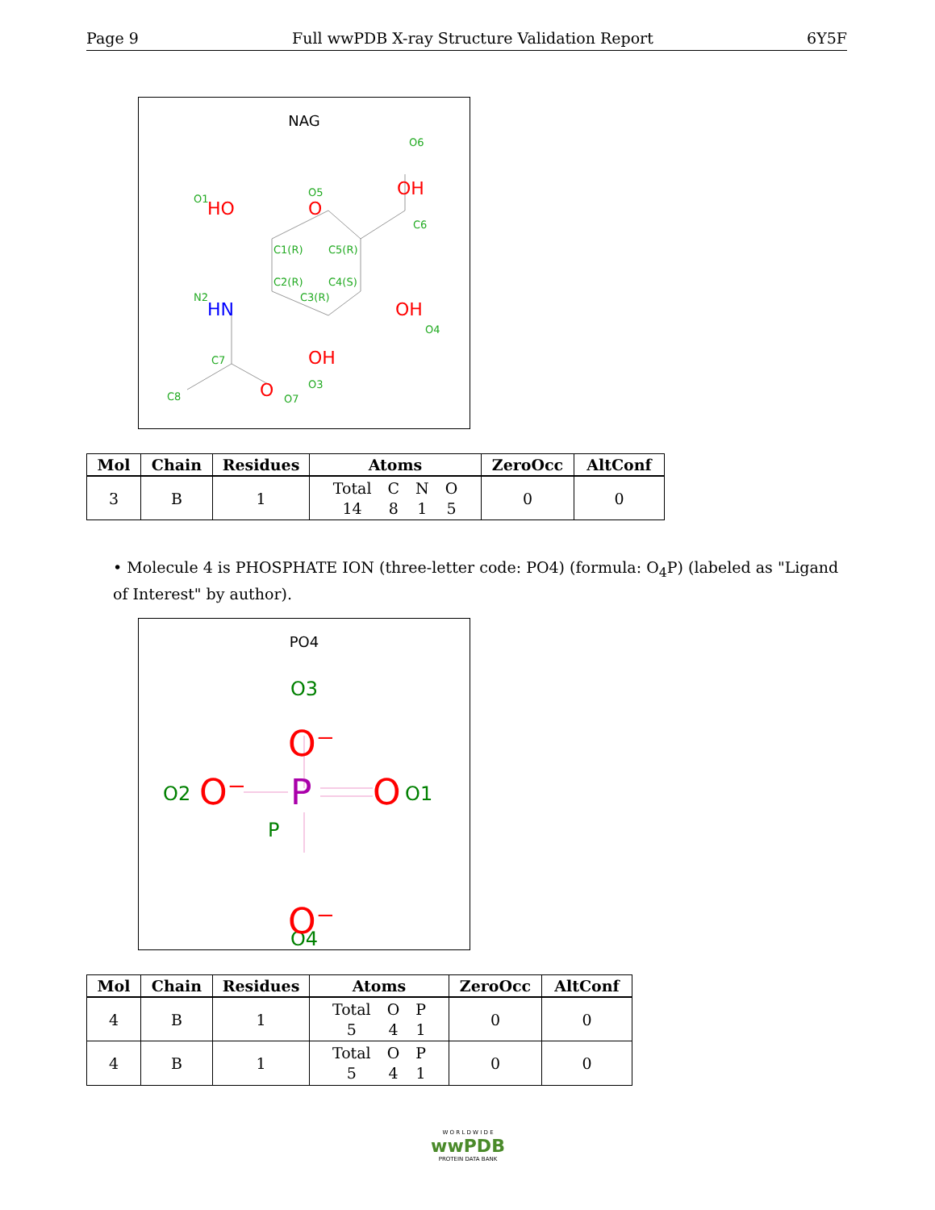Page 9 Full wwPDB X-ray Structure Validation Report 6Y5F
NAG
O6
O1
O5
C6
C1(R)
C5(R)
C2(R)
C4(S)
C3(R)
N2
O4
C7
O3
C8
O7
OH
HO
O
OH
OH
O
HN
| Mol | Chain | Residues | Atoms | ZeroOcc | AltConf |
| --- | --- | --- | --- | --- | --- |
| 3 | B | 1 | Total C N O 14 8 1 5 | 0 | 0 |
• Molecule 4 is PHOSPHATE ION (three-letter code: PO4) (formula: O<sub>4</sub>P) (labeled as "Ligand of Interest" by author).
PO4
O3
O2
O1
P
O4
O⁻
O⁻
O
O⁻
P
| Mol | Chain | Residues | Atoms | ZeroOcc | AltConf |
| --- | --- | --- | --- | --- | --- |
| 4 | B | 1 | Total O P 5 4 1 | 0 | 0 |
| 4 | B | 1 | Total O P 5 4 1 | 0 | 0 |
W O R L D W I D E
wwPDB
PROTEIN DATA BANK